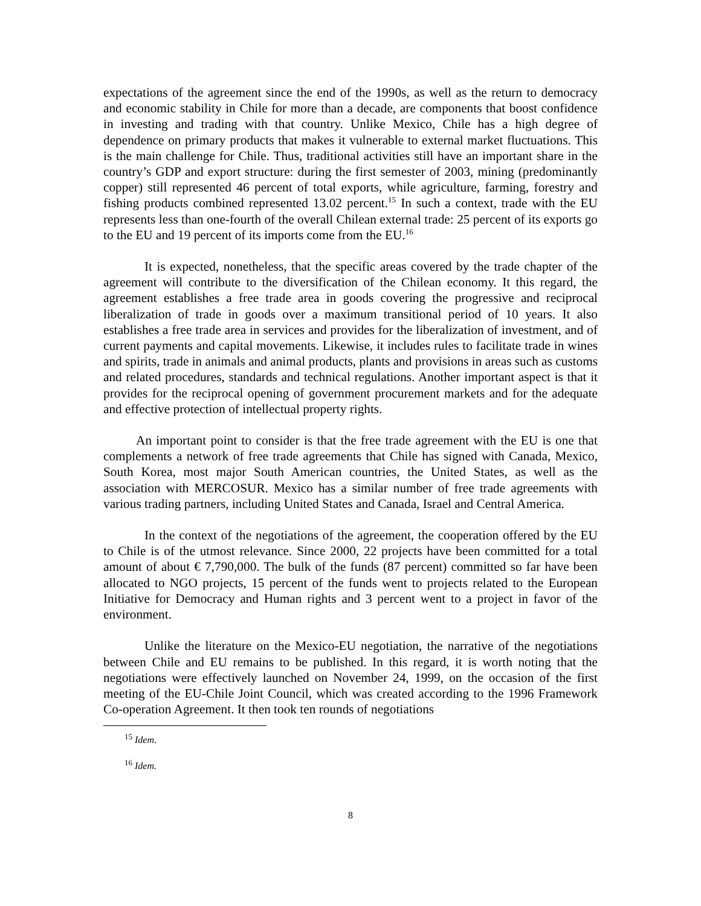expectations of the agreement since the end of the 1990s, as well as the return to democracy and economic stability in Chile for more than a decade, are components that boost confidence in investing and trading with that country. Unlike Mexico, Chile has a high degree of dependence on primary products that makes it vulnerable to external market fluctuations. This is the main challenge for Chile. Thus, traditional activities still have an important share in the country’s GDP and export structure: during the first semester of 2003, mining (predominantly copper) still represented 46 percent of total exports, while agriculture, farming, forestry and fishing products combined represented 13.02 percent.<sup>15</sup> In such a context, trade with the EU represents less than one-fourth of the overall Chilean external trade: 25 percent of its exports go to the EU and 19 percent of its imports come from the EU.<sup>16</sup>
It is expected, nonetheless, that the specific areas covered by the trade chapter of the agreement will contribute to the diversification of the Chilean economy. It this regard, the agreement establishes a free trade area in goods covering the progressive and reciprocal liberalization of trade in goods over a maximum transitional period of 10 years. It also establishes a free trade area in services and provides for the liberalization of investment, and of current payments and capital movements. Likewise, it includes rules to facilitate trade in wines and spirits, trade in animals and animal products, plants and provisions in areas such as customs and related procedures, standards and technical regulations. Another important aspect is that it provides for the reciprocal opening of government procurement markets and for the adequate and effective protection of intellectual property rights.
An important point to consider is that the free trade agreement with the EU is one that complements a network of free trade agreements that Chile has signed with Canada, Mexico, South Korea, most major South American countries, the United States, as well as the association with MERCOSUR. Mexico has a similar number of free trade agreements with various trading partners, including United States and Canada, Israel and Central America.
In the context of the negotiations of the agreement, the cooperation offered by the EU to Chile is of the utmost relevance. Since 2000, 22 projects have been committed for a total amount of about € 7,790,000. The bulk of the funds (87 percent) committed so far have been allocated to NGO projects, 15 percent of the funds went to projects related to the European Initiative for Democracy and Human rights and 3 percent went to a project in favor of the environment.
Unlike the literature on the Mexico-EU negotiation, the narrative of the negotiations between Chile and EU remains to be published. In this regard, it is worth noting that the negotiations were effectively launched on November 24, 1999, on the occasion of the first meeting of the EU-Chile Joint Council, which was created according to the 1996 Framework Co-operation Agreement. It then took ten rounds of negotiations
<sup>15</sup> Idem.
<sup>16</sup> Idem.
8